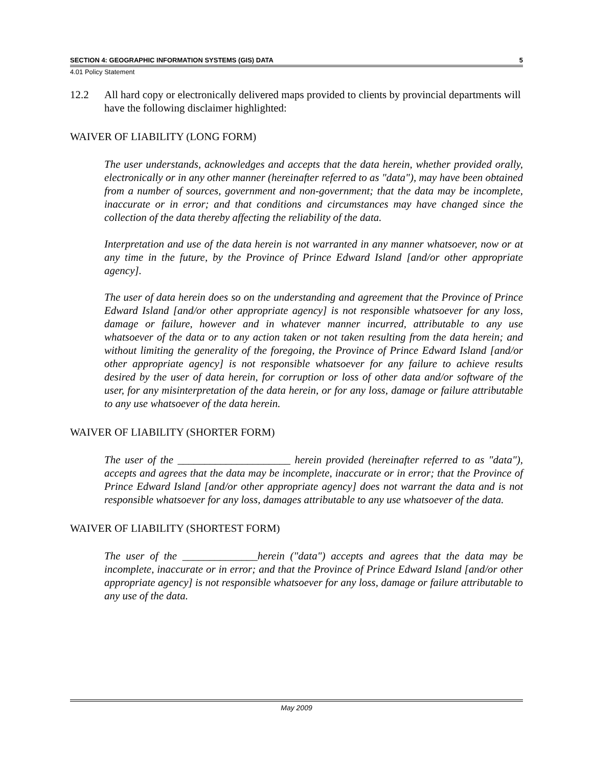SECTION 4: GEOGRAPHIC INFORMATION SYSTEMS (GIS) DATA 5
4.01 Policy Statement
12.2 All hard copy or electronically delivered maps provided to clients by provincial departments will have the following disclaimer highlighted:
WAIVER OF LIABILITY (LONG FORM)
The user understands, acknowledges and accepts that the data herein, whether provided orally, electronically or in any other manner (hereinafter referred to as "data"), may have been obtained from a number of sources, government and non-government; that the data may be incomplete, inaccurate or in error; and that conditions and circumstances may have changed since the collection of the data thereby affecting the reliability of the data.
Interpretation and use of the data herein is not warranted in any manner whatsoever, now or at any time in the future, by the Province of Prince Edward Island [and/or other appropriate agency].
The user of data herein does so on the understanding and agreement that the Province of Prince Edward Island [and/or other appropriate agency] is not responsible whatsoever for any loss, damage or failure, however and in whatever manner incurred, attributable to any use whatsoever of the data or to any action taken or not taken resulting from the data herein; and without limiting the generality of the foregoing, the Province of Prince Edward Island [and/or other appropriate agency] is not responsible whatsoever for any failure to achieve results desired by the user of data herein, for corruption or loss of other data and/or software of the user, for any misinterpretation of the data herein, or for any loss, damage or failure attributable to any use whatsoever of the data herein.
WAIVER OF LIABILITY (SHORTER FORM)
The user of the _____________________ herein provided (hereinafter referred to as "data"), accepts and agrees that the data may be incomplete, inaccurate or in error; that the Province of Prince Edward Island [and/or other appropriate agency] does not warrant the data and is not responsible whatsoever for any loss, damages attributable to any use whatsoever of the data.
WAIVER OF LIABILITY (SHORTEST FORM)
The user of the ______________herein ("data") accepts and agrees that the data may be incomplete, inaccurate or in error; and that the Province of Prince Edward Island [and/or other appropriate agency] is not responsible whatsoever for any loss, damage or failure attributable to any use of the data.
May 2009